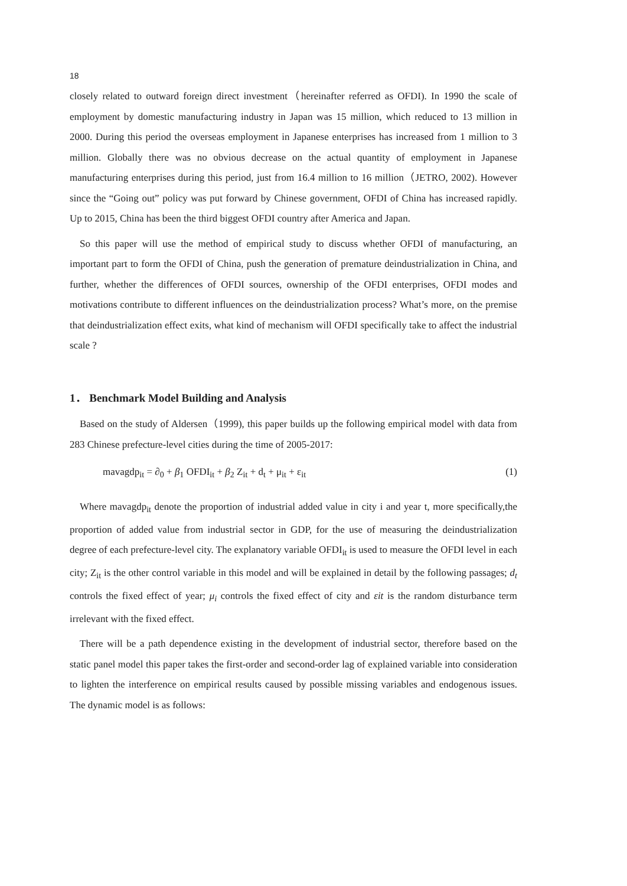18
closely related to outward foreign direct investment（hereinafter referred as OFDI). In 1990 the scale of employment by domestic manufacturing industry in Japan was 15 million, which reduced to 13 million in 2000. During this period the overseas employment in Japanese enterprises has increased from 1 million to 3 million. Globally there was no obvious decrease on the actual quantity of employment in Japanese manufacturing enterprises during this period, just from 16.4 million to 16 million（JETRO, 2002). However since the “Going out” policy was put forward by Chinese government, OFDI of China has increased rapidly. Up to 2015, China has been the third biggest OFDI country after America and Japan.
So this paper will use the method of empirical study to discuss whether OFDI of manufacturing, an important part to form the OFDI of China, push the generation of premature deindustrialization in China, and further, whether the differences of OFDI sources, ownership of the OFDI enterprises, OFDI modes and motivations contribute to different influences on the deindustrialization process? What’s more, on the premise that deindustrialization effect exits, what kind of mechanism will OFDI specifically take to affect the industrial scale ?
1． Benchmark Model Building and Analysis
Based on the study of Aldersen（1999), this paper builds up the following empirical model with data from 283 Chinese prefecture-level cities during the time of 2005-2017:
mavagdp<sub>it</sub> = ∂<sub>0</sub> + β<sub>1</sub> OFDI<sub>it</sub> + β<sub>2</sub> Z<sub>it</sub> + d<sub>t</sub> + μ<sub>it</sub> + ε<sub>it</sub> (1)
Where mavagdp<sub>it</sub> denote the proportion of industrial added value in city i and year t, more specifically,the proportion of added value from industrial sector in GDP, for the use of measuring the deindustrialization degree of each prefecture-level city. The explanatory variable OFDI<sub>it</sub> is used to measure the OFDI level in each city; Z<sub>it</sub> is the other control variable in this model and will be explained in detail by the following passages; d<sub>t</sub> controls the fixed effect of year; μ<sub>i</sub> controls the fixed effect of city and εit is the random disturbance term irrelevant with the fixed effect.
There will be a path dependence existing in the development of industrial sector, therefore based on the static panel model this paper takes the first-order and second-order lag of explained variable into consideration to lighten the interference on empirical results caused by possible missing variables and endogenous issues. The dynamic model is as follows: